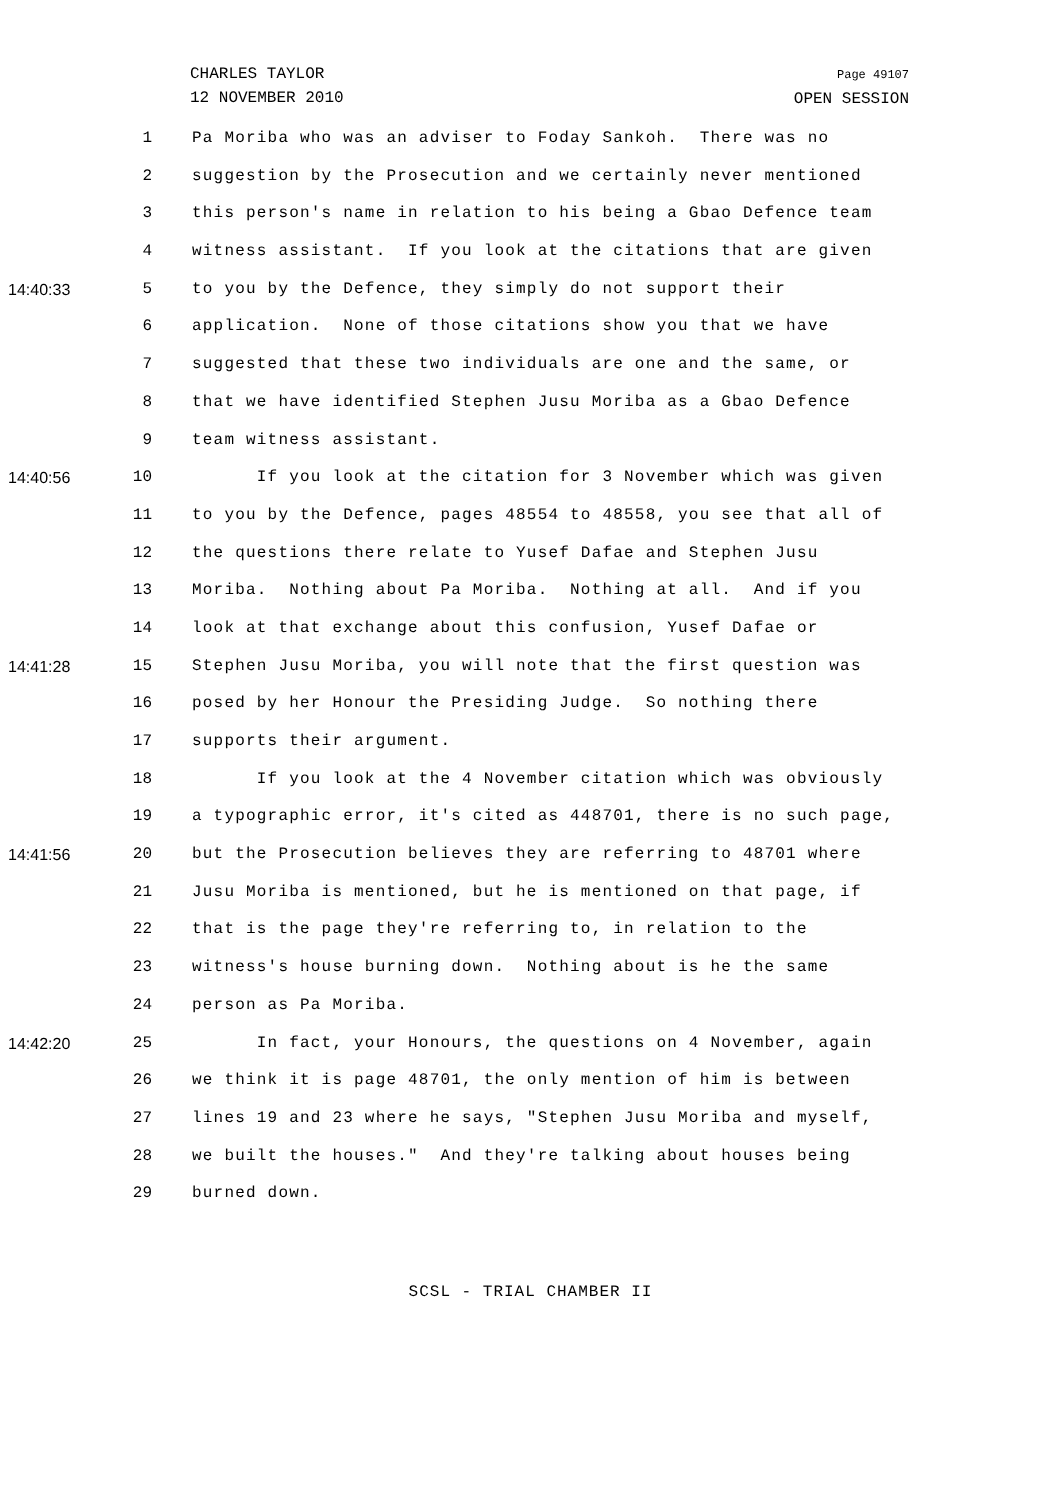CHARLES TAYLOR
12 NOVEMBER 2010
Page 49107
OPEN SESSION
1 Pa Moriba who was an adviser to Foday Sankoh. There was no
2 suggestion by the Prosecution and we certainly never mentioned
3 this person's name in relation to his being a Gbao Defence team
4 witness assistant. If you look at the citations that are given
14:40:33 5 to you by the Defence, they simply do not support their
6 application. None of those citations show you that we have
7 suggested that these two individuals are one and the same, or
8 that we have identified Stephen Jusu Moriba as a Gbao Defence
9 team witness assistant.
14:40:56 10 If you look at the citation for 3 November which was given
11 to you by the Defence, pages 48554 to 48558, you see that all of
12 the questions there relate to Yusef Dafae and Stephen Jusu
13 Moriba. Nothing about Pa Moriba. Nothing at all. And if you
14 look at that exchange about this confusion, Yusef Dafae or
14:41:28 15 Stephen Jusu Moriba, you will note that the first question was
16 posed by her Honour the Presiding Judge. So nothing there
17 supports their argument.
18 If you look at the 4 November citation which was obviously
19 a typographic error, it's cited as 448701, there is no such page,
14:41:56 20 but the Prosecution believes they are referring to 48701 where
21 Jusu Moriba is mentioned, but he is mentioned on that page, if
22 that is the page they're referring to, in relation to the
23 witness's house burning down. Nothing about is he the same
24 person as Pa Moriba.
14:42:20 25 In fact, your Honours, the questions on 4 November, again
26 we think it is page 48701, the only mention of him is between
27 lines 19 and 23 where he says, "Stephen Jusu Moriba and myself,
28 we built the houses." And they're talking about houses being
29 burned down.
SCSL - TRIAL CHAMBER II